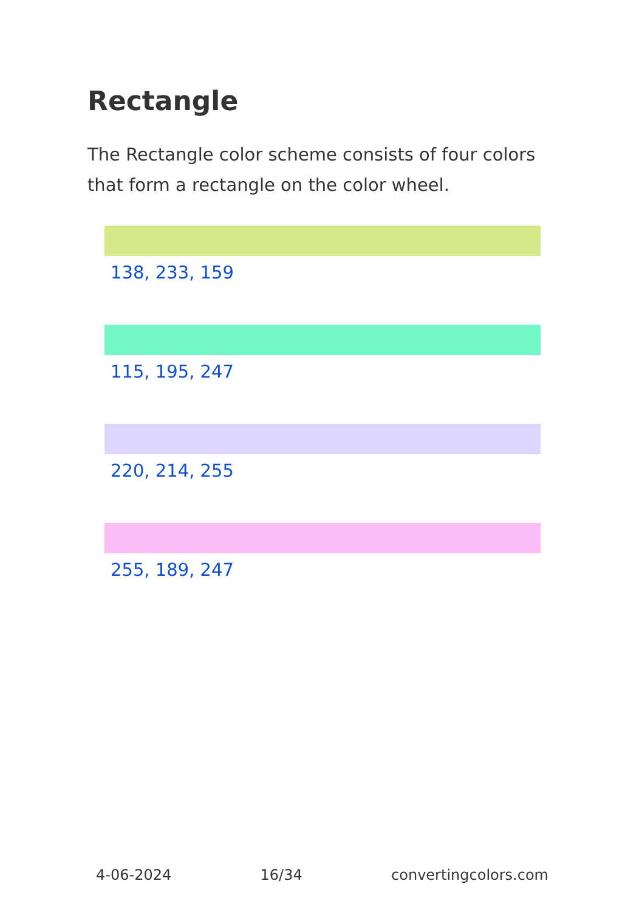Rectangle
The Rectangle color scheme consists of four colors that form a rectangle on the color wheel.
138, 233, 159
115, 195, 247
220, 214, 255
255, 189, 247
4-06-2024 16/34 convertingcolors.com